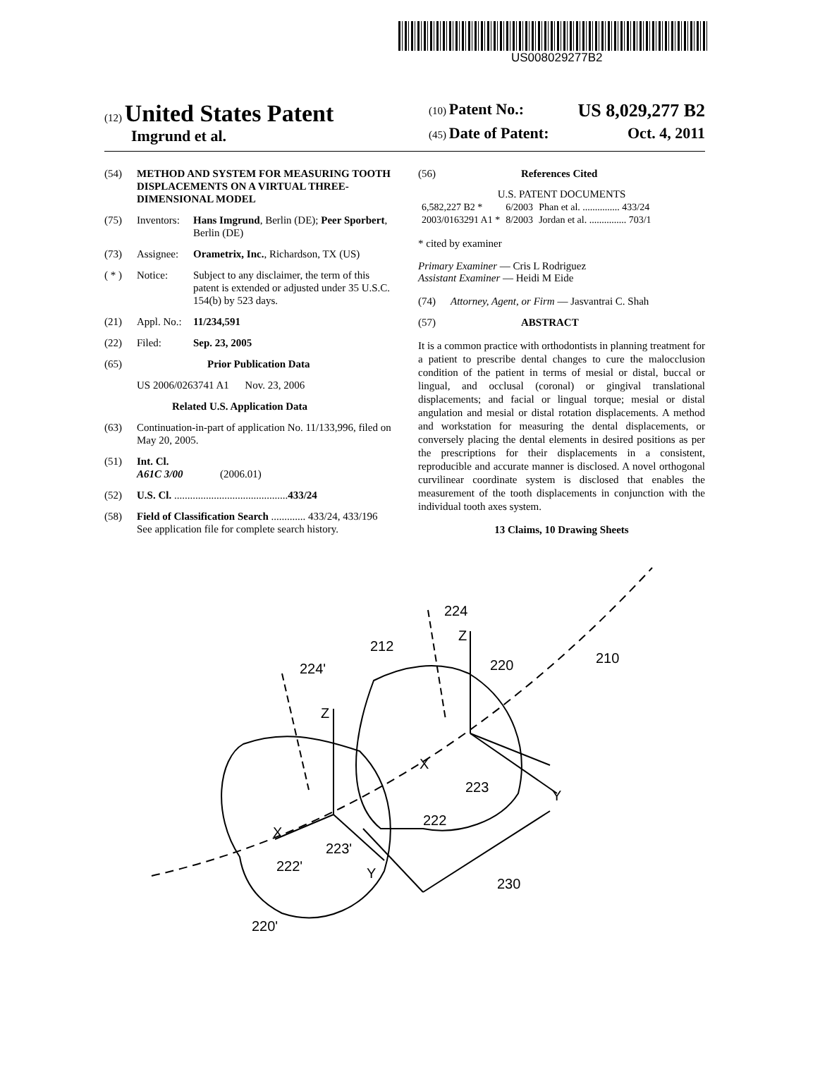US008029277B2
(12) United States Patent
Imgrund et al.
(10) Patent No.: US 8,029,277 B2
(45) Date of Patent: Oct. 4, 2011
(54) METHOD AND SYSTEM FOR MEASURING TOOTH DISPLACEMENTS ON A VIRTUAL THREE-DIMENSIONAL MODEL
(75) Inventors: Hans Imgrund, Berlin (DE); Peer Sporbert, Berlin (DE)
(73) Assignee: Orametrix, Inc., Richardson, TX (US)
( * ) Notice: Subject to any disclaimer, the term of this patent is extended or adjusted under 35 U.S.C. 154(b) by 523 days.
(21) Appl. No.: 11/234,591
(22) Filed: Sep. 23, 2005
(65) Prior Publication Data
US 2006/0263741 A1 Nov. 23, 2006
Related U.S. Application Data
(63) Continuation-in-part of application No. 11/133,996, filed on May 20, 2005.
(51) Int. Cl.
A61C 3/00 (2006.01)
(52) U.S. Cl. ........................................... 433/24
(58) Field of Classification Search ............. 433/24, 433/196
See application file for complete search history.
(56) References Cited
U.S. PATENT DOCUMENTS
| 6,582,227 B2 * | 6/2003 | Phan et al. ............... 433/24 |
| 2003/0163291 A1 * | 8/2003 | Jordan et al. ............... 703/1 |
* cited by examiner
Primary Examiner — Cris L Rodriguez
Assistant Examiner — Heidi M Eide
(74) Attorney, Agent, or Firm — Jasvantrai C. Shah
(57) ABSTRACT
It is a common practice with orthodontists in planning treatment for a patient to prescribe dental changes to cure the malocclusion condition of the patient in terms of mesial or distal, buccal or lingual, and occlusal (coronal) or gingival translational displacements; and facial or lingual torque; mesial or distal angulation and mesial or distal rotation displacements. A method and workstation for measuring the dental displacements, or conversely placing the dental elements in desired positions as per the prescriptions for their displacements in a consistent, reproducible and accurate manner is disclosed. A novel orthogonal curvilinear coordinate system is disclosed that enables the measurement of the tooth displacements in conjunction with the individual tooth axes system.
13 Claims, 10 Drawing Sheets
224'
224
212
220
210
Z
Z
X
X
Y
Y
223
222
223'
222'
230
220'